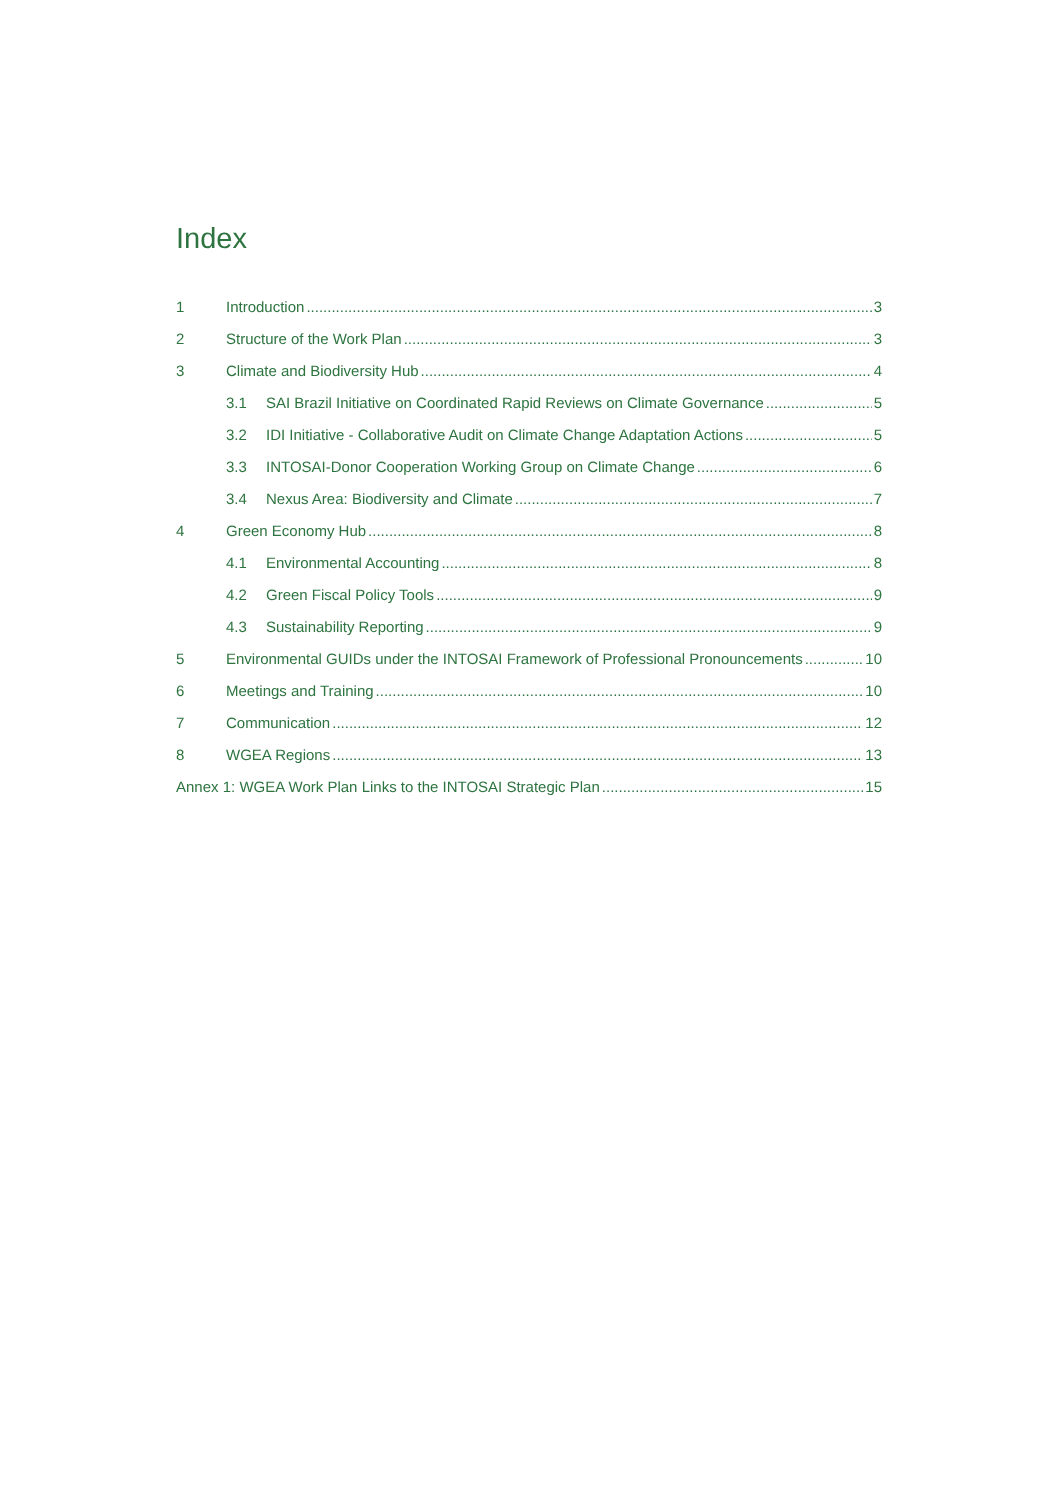Index
1 Introduction 3
2 Structure of the Work Plan 3
3 Climate and Biodiversity Hub 4
3.1 SAI Brazil Initiative on Coordinated Rapid Reviews on Climate Governance 5
3.2 IDI Initiative - Collaborative Audit on Climate Change Adaptation Actions 5
3.3 INTOSAI-Donor Cooperation Working Group on Climate Change 6
3.4 Nexus Area: Biodiversity and Climate 7
4 Green Economy Hub 8
4.1 Environmental Accounting 8
4.2 Green Fiscal Policy Tools 9
4.3 Sustainability Reporting 9
5 Environmental GUIDs under the INTOSAI Framework of Professional Pronouncements 10
6 Meetings and Training 10
7 Communication 12
8 WGEA Regions 13
Annex 1: WGEA Work Plan Links to the INTOSAI Strategic Plan 15